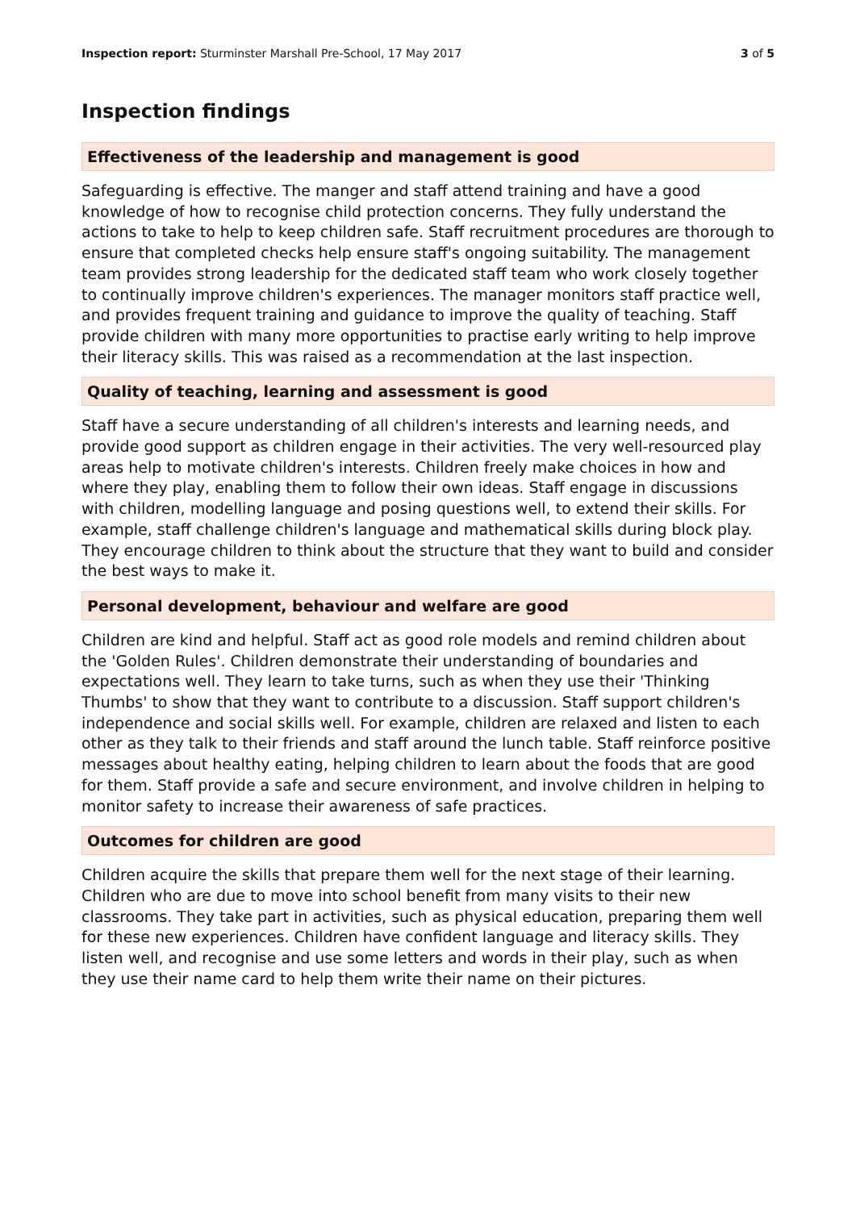Inspection report: Sturminster Marshall Pre-School, 17 May 2017
3 of 5
Inspection findings
Effectiveness of the leadership and management is good
Safeguarding is effective. The manger and staff attend training and have a good knowledge of how to recognise child protection concerns. They fully understand the actions to take to help to keep children safe. Staff recruitment procedures are thorough to ensure that completed checks help ensure staff's ongoing suitability. The management team provides strong leadership for the dedicated staff team who work closely together to continually improve children's experiences. The manager monitors staff practice well, and provides frequent training and guidance to improve the quality of teaching. Staff provide children with many more opportunities to practise early writing to help improve their literacy skills. This was raised as a recommendation at the last inspection.
Quality of teaching, learning and assessment is good
Staff have a secure understanding of all children's interests and learning needs, and provide good support as children engage in their activities. The very well-resourced play areas help to motivate children's interests. Children freely make choices in how and where they play, enabling them to follow their own ideas. Staff engage in discussions with children, modelling language and posing questions well, to extend their skills. For example, staff challenge children's language and mathematical skills during block play. They encourage children to think about the structure that they want to build and consider the best ways to make it.
Personal development, behaviour and welfare are good
Children are kind and helpful. Staff act as good role models and remind children about the 'Golden Rules'. Children demonstrate their understanding of boundaries and expectations well. They learn to take turns, such as when they use their 'Thinking Thumbs' to show that they want to contribute to a discussion. Staff support children's independence and social skills well. For example, children are relaxed and listen to each other as they talk to their friends and staff around the lunch table. Staff reinforce positive messages about healthy eating, helping children to learn about the foods that are good for them. Staff provide a safe and secure environment, and involve children in helping to monitor safety to increase their awareness of safe practices.
Outcomes for children are good
Children acquire the skills that prepare them well for the next stage of their learning. Children who are due to move into school benefit from many visits to their new classrooms. They take part in activities, such as physical education, preparing them well for these new experiences. Children have confident language and literacy skills. They listen well, and recognise and use some letters and words in their play, such as when they use their name card to help them write their name on their pictures.